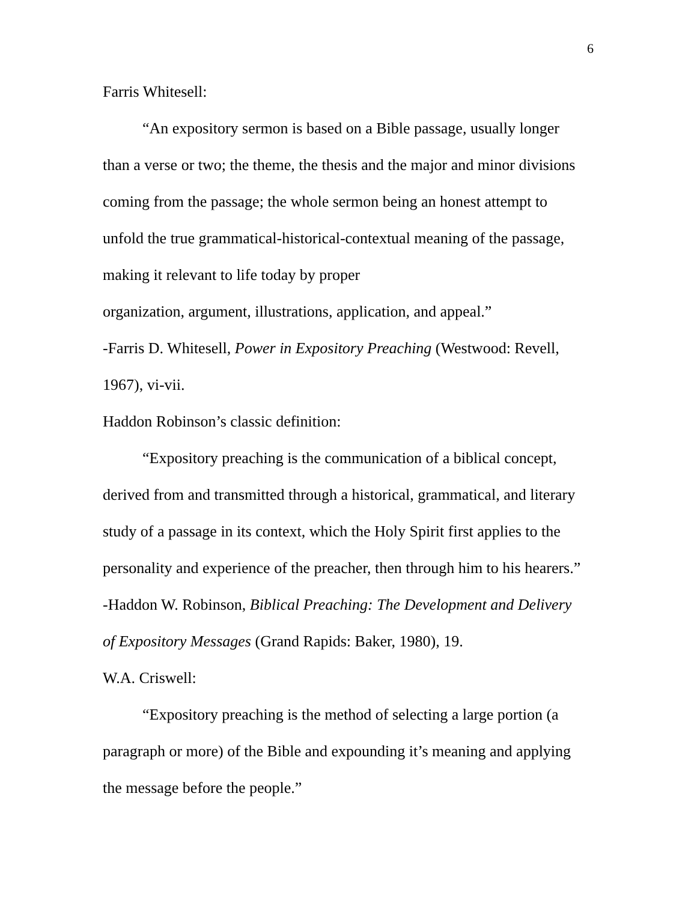6
Farris Whitesell:
“An expository sermon is based on a Bible passage, usually longer than a verse or two; the theme, the thesis and the major and minor divisions coming from the passage; the whole sermon being an honest attempt to unfold the true grammatical-historical-contextual meaning of the passage, making it relevant to life today by proper
organization, argument, illustrations, application, and appeal.”
-Farris D. Whitesell, Power in Expository Preaching (Westwood: Revell, 1967), vi-vii.
Haddon Robinson’s classic definition:
“Expository preaching is the communication of a biblical concept, derived from and transmitted through a historical, grammatical, and literary study of a passage in its context, which the Holy Spirit first applies to the personality and experience of the preacher, then through him to his hearers.”
-Haddon W. Robinson, Biblical Preaching: The Development and Delivery of Expository Messages (Grand Rapids: Baker, 1980), 19.
W.A. Criswell:
“Expository preaching is the method of selecting a large portion (a paragraph or more) of the Bible and expounding it’s meaning and applying the message before the people.”